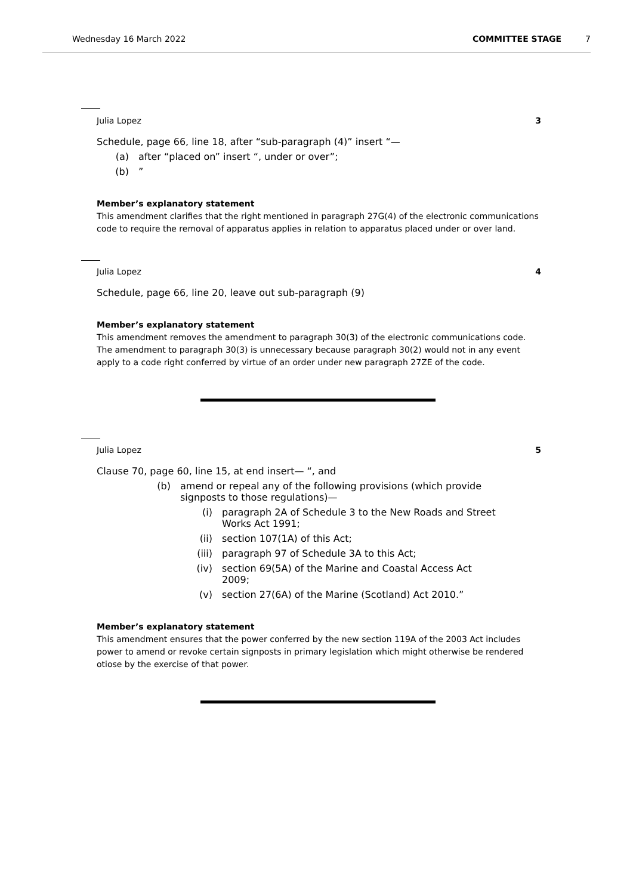Wednesday 16 March 2022 COMMITTEE STAGE 7
Julia Lopez 3
Schedule, page 66, line 18, after “sub-paragraph (4)” insert “—
(a) after “placed on” insert “, under or over”;
(b)”
Member’s explanatory statement
This amendment clarifies that the right mentioned in paragraph 27G(4) of the electronic communications code to require the removal of apparatus applies in relation to apparatus placed under or over land.
Julia Lopez 4
Schedule, page 66, line 20, leave out sub-paragraph (9)
Member’s explanatory statement
This amendment removes the amendment to paragraph 30(3) of the electronic communications code. The amendment to paragraph 30(3) is unnecessary because paragraph 30(2) would not in any event apply to a code right conferred by virtue of an order under new paragraph 27ZE of the code.
Julia Lopez 5
Clause 70, page 60, line 15, at end insert— “, and
(b) amend or repeal any of the following provisions (which provide signposts to those regulations)—
(i) paragraph 2A of Schedule 3 to the New Roads and Street Works Act 1991;
(ii) section 107(1A) of this Act;
(iii) paragraph 97 of Schedule 3A to this Act;
(iv) section 69(5A) of the Marine and Coastal Access Act 2009;
(v) section 27(6A) of the Marine (Scotland) Act 2010.”
Member’s explanatory statement
This amendment ensures that the power conferred by the new section 119A of the 2003 Act includes power to amend or revoke certain signposts in primary legislation which might otherwise be rendered otiose by the exercise of that power.